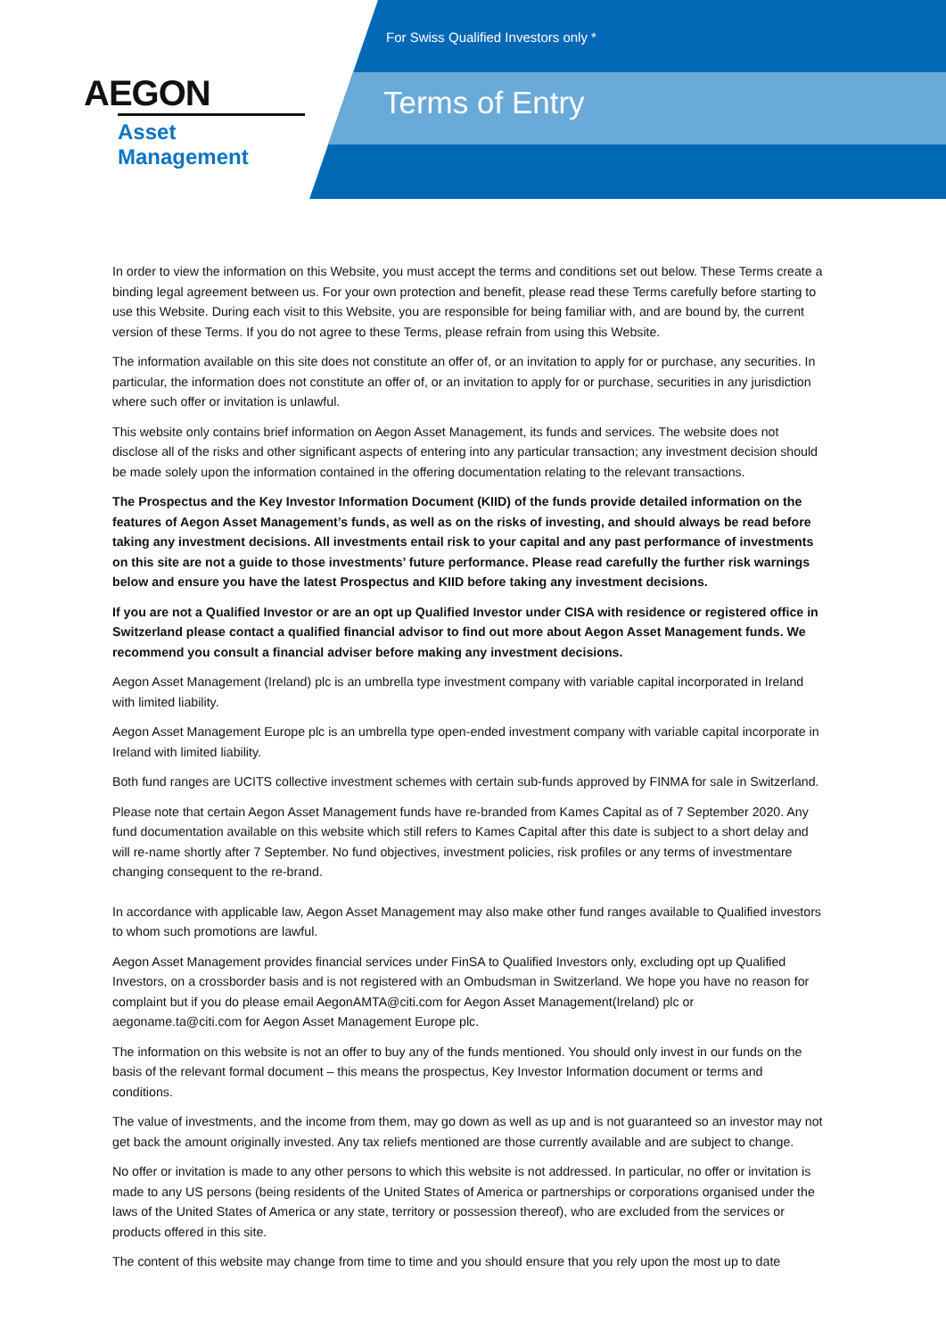AEGON
Asset Management
For Swiss Qualified Investors only *
Terms of Entry
In order to view the information on this Website, you must accept the terms and conditions set out below. These Terms create a binding legal agreement between us. For your own protection and benefit, please read these Terms carefully before starting to use this Website. During each visit to this Website, you are responsible for being familiar with, and are bound by, the current version of these Terms. If you do not agree to these Terms, please refrain from using this Website.
The information available on this site does not constitute an offer of, or an invitation to apply for or purchase, any securities. In particular, the information does not constitute an offer of, or an invitation to apply for or purchase, securities in any jurisdiction where such offer or invitation is unlawful.
This website only contains brief information on Aegon Asset Management, its funds and services. The website does not disclose all of the risks and other significant aspects of entering into any particular transaction; any investment decision should be made solely upon the information contained in the offering documentation relating to the relevant transactions.
The Prospectus and the Key Investor Information Document (KIID) of the funds provide detailed information on the features of Aegon Asset Management’s funds, as well as on the risks of investing, and should always be read before taking any investment decisions. All investments entail risk to your capital and any past performance of investments on this site are not a guide to those investments’ future performance. Please read carefully the further risk warnings below and ensure you have the latest Prospectus and KIID before taking any investment decisions.
If you are not a Qualified Investor or are an opt up Qualified Investor under CISA with residence or registered office in Switzerland please contact a qualified financial advisor to find out more about Aegon Asset Management funds. We recommend you consult a financial adviser before making any investment decisions.
Aegon Asset Management (Ireland) plc is an umbrella type investment company with variable capital incorporated in Ireland with limited liability.
Aegon Asset Management Europe plc is an umbrella type open-ended investment company with variable capital incorporate in Ireland with limited liability.
Both fund ranges are UCITS collective investment schemes with certain sub-funds approved by FINMA for sale in Switzerland.
Please note that certain Aegon Asset Management funds have re-branded from Kames Capital as of 7 September 2020. Any fund documentation available on this website which still refers to Kames Capital after this date is subject to a short delay and will re-name shortly after 7 September. No fund objectives, investment policies, risk profiles or any terms of investmentare changing consequent to the re-brand.
In accordance with applicable law, Aegon Asset Management may also make other fund ranges available to Qualified investors to whom such promotions are lawful.
Aegon Asset Management provides financial services under FinSA to Qualified Investors only, excluding opt up Qualified Investors, on a crossborder basis and is not registered with an Ombudsman in Switzerland. We hope you have no reason for complaint but if you do please email AegonAMTA@citi.com for Aegon Asset Management(Ireland) plc or aegoname.ta@citi.com for Aegon Asset Management Europe plc.
The information on this website is not an offer to buy any of the funds mentioned. You should only invest in our funds on the basis of the relevant formal document – this means the prospectus, Key Investor Information document or terms and conditions.
The value of investments, and the income from them, may go down as well as up and is not guaranteed so an investor may not get back the amount originally invested. Any tax reliefs mentioned are those currently available and are subject to change.
No offer or invitation is made to any other persons to which this website is not addressed. In particular, no offer or invitation is made to any US persons (being residents of the United States of America or partnerships or corporations organised under the laws of the United States of America or any state, territory or possession thereof), who are excluded from the services or products offered in this site.
The content of this website may change from time to time and you should ensure that you rely upon the most up to date